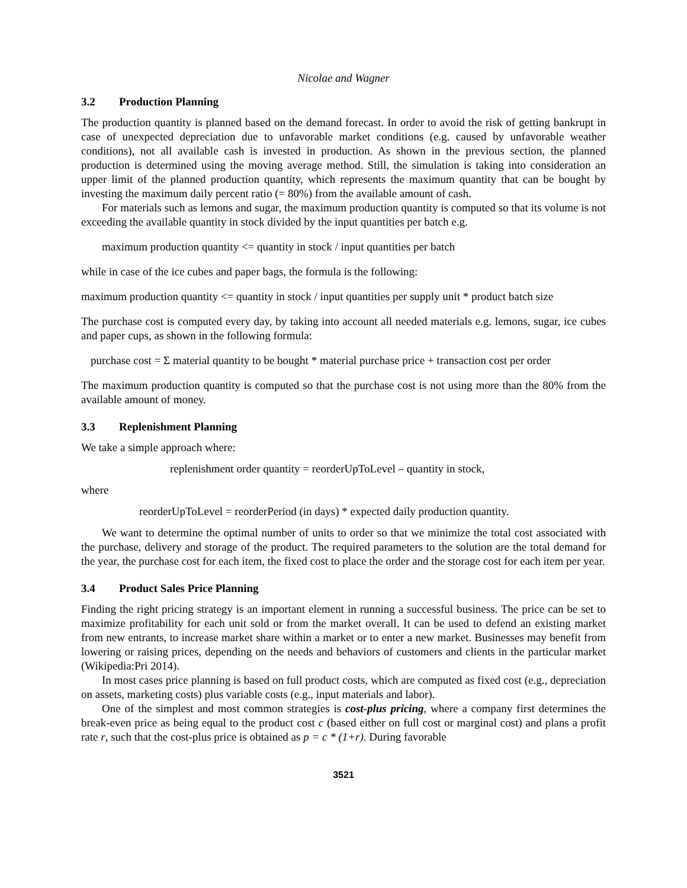Nicolae and Wagner
3.2 Production Planning
The production quantity is planned based on the demand forecast. In order to avoid the risk of getting bankrupt in case of unexpected depreciation due to unfavorable market conditions (e.g. caused by unfavorable weather conditions), not all available cash is invested in production. As shown in the previous section, the planned production is determined using the moving average method. Still, the simulation is taking into consideration an upper limit of the planned production quantity, which represents the maximum quantity that can be bought by investing the maximum daily percent ratio (= 80%) from the available amount of cash.
For materials such as lemons and sugar, the maximum production quantity is computed so that its volume is not exceeding the available quantity in stock divided by the input quantities per batch e.g.
maximum production quantity <= quantity in stock / input quantities per batch
while in case of the ice cubes and paper bags, the formula is the following:
maximum production quantity <= quantity in stock / input quantities per supply unit * product batch size
The purchase cost is computed every day, by taking into account all needed materials e.g. lemons, sugar, ice cubes and paper cups, as shown in the following formula:
purchase cost = Σ material quantity to be bought * material purchase price + transaction cost per order
The maximum production quantity is computed so that the purchase cost is not using more than the 80% from the available amount of money.
3.3 Replenishment Planning
We take a simple approach where:
replenishment order quantity = reorderUpToLevel – quantity in stock,
where
reorderUpToLevel = reorderPeriod (in days) * expected daily production quantity.
We want to determine the optimal number of units to order so that we minimize the total cost associated with the purchase, delivery and storage of the product. The required parameters to the solution are the total demand for the year, the purchase cost for each item, the fixed cost to place the order and the storage cost for each item per year.
3.4 Product Sales Price Planning
Finding the right pricing strategy is an important element in running a successful business. The price can be set to maximize profitability for each unit sold or from the market overall. It can be used to defend an existing market from new entrants, to increase market share within a market or to enter a new market. Businesses may benefit from lowering or raising prices, depending on the needs and behaviors of customers and clients in the particular market (Wikipedia:Pri 2014).
In most cases price planning is based on full product costs, which are computed as fixed cost (e.g., depreciation on assets, marketing costs) plus variable costs (e.g., input materials and labor).
One of the simplest and most common strategies is cost-plus pricing, where a company first determines the break-even price as being equal to the product cost c (based either on full cost or marginal cost) and plans a profit rate r, such that the cost-plus price is obtained as p = c * (1+r). During favorable
3521